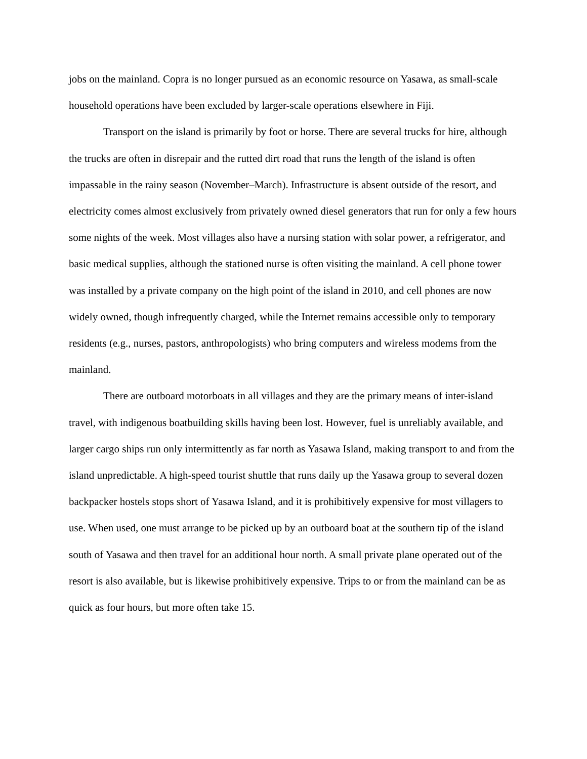jobs on the mainland. Copra is no longer pursued as an economic resource on Yasawa, as small-scale household operations have been excluded by larger-scale operations elsewhere in Fiji.
Transport on the island is primarily by foot or horse. There are several trucks for hire, although the trucks are often in disrepair and the rutted dirt road that runs the length of the island is often impassable in the rainy season (November–March). Infrastructure is absent outside of the resort, and electricity comes almost exclusively from privately owned diesel generators that run for only a few hours some nights of the week. Most villages also have a nursing station with solar power, a refrigerator, and basic medical supplies, although the stationed nurse is often visiting the mainland. A cell phone tower was installed by a private company on the high point of the island in 2010, and cell phones are now widely owned, though infrequently charged, while the Internet remains accessible only to temporary residents (e.g., nurses, pastors, anthropologists) who bring computers and wireless modems from the mainland.
There are outboard motorboats in all villages and they are the primary means of inter-island travel, with indigenous boatbuilding skills having been lost. However, fuel is unreliably available, and larger cargo ships run only intermittently as far north as Yasawa Island, making transport to and from the island unpredictable. A high-speed tourist shuttle that runs daily up the Yasawa group to several dozen backpacker hostels stops short of Yasawa Island, and it is prohibitively expensive for most villagers to use. When used, one must arrange to be picked up by an outboard boat at the southern tip of the island south of Yasawa and then travel for an additional hour north. A small private plane operated out of the resort is also available, but is likewise prohibitively expensive. Trips to or from the mainland can be as quick as four hours, but more often take 15.